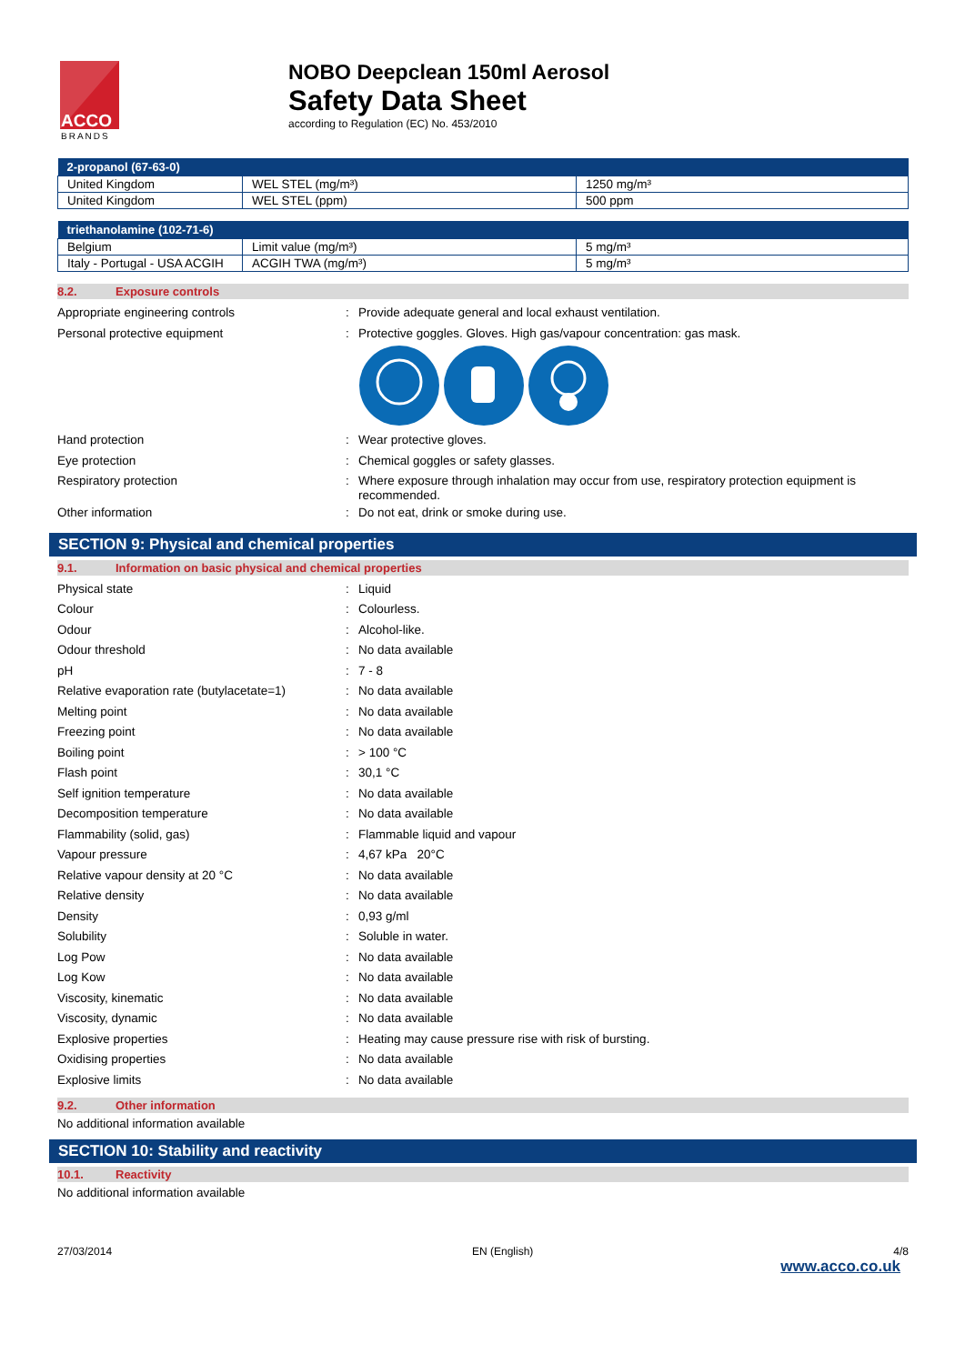ACCO
BRANDS
NOBO Deepclean 150ml Aerosol
Safety Data Sheet
according to Regulation (EC) No. 453/2010
| 2-propanol (67-63-0) | | |
| --- | --- | --- |
| United Kingdom | WEL STEL (mg/m³) | 1250 mg/m³ |
| United Kingdom | WEL STEL (ppm) | 500 ppm |
| triethanolamine (102-71-6) | | |
| --- | --- | --- |
| Belgium | Limit value (mg/m³) | 5 mg/m³ |
| Italy - Portugal - USA ACGIH | ACGIH TWA (mg/m³) | 5 mg/m³ |
8.2. Exposure controls
Appropriate engineering controls :
Provide adequate general and local exhaust ventilation.
Personal protective equipment :
Protective goggles. Gloves. High gas/vapour concentration: gas mask.
Hand protection :
Wear protective gloves.
Eye protection :
Chemical goggles or safety glasses.
Respiratory protection :
Where exposure through inhalation may occur from use, respiratory protection equipment is recommended.
Other information :
Do not eat, drink or smoke during use.
SECTION 9: Physical and chemical properties
9.1. Information on basic physical and chemical properties
Physical state :
Liquid
Colour :
Colourless.
Odour :
Alcohol-like.
Odour threshold :
No data available
pH :
7 - 8
Relative evaporation rate (butylacetate=1)
:
No data available
Melting point :
No data available
Freezing point :
No data available
Boiling point :
> 100 °C
Flash point :
30,1 °C
Self ignition temperature :
No data available
Decomposition temperature :
No data available
Flammability (solid, gas) :
Flammable liquid and vapour
Vapour pressure :
4,67 kPa 20°C
Relative vapour density at 20 °C :
No data available
Relative density :
No data available
Density :
0,93 g/ml
Solubility :
Soluble in water.
Log Pow :
No data available
Log Kow :
No data available
Viscosity, kinematic :
No data available
Viscosity, dynamic :
No data available
Explosive properties :
Heating may cause pressure rise with risk of bursting.
Oxidising properties :
No data available
Explosive limits :
No data available
9.2. Other information
No additional information available
SECTION 10: Stability and reactivity
10.1. Reactivity
No additional information available
27/03/2014 EN (English) 4/8
www.acco.co.uk